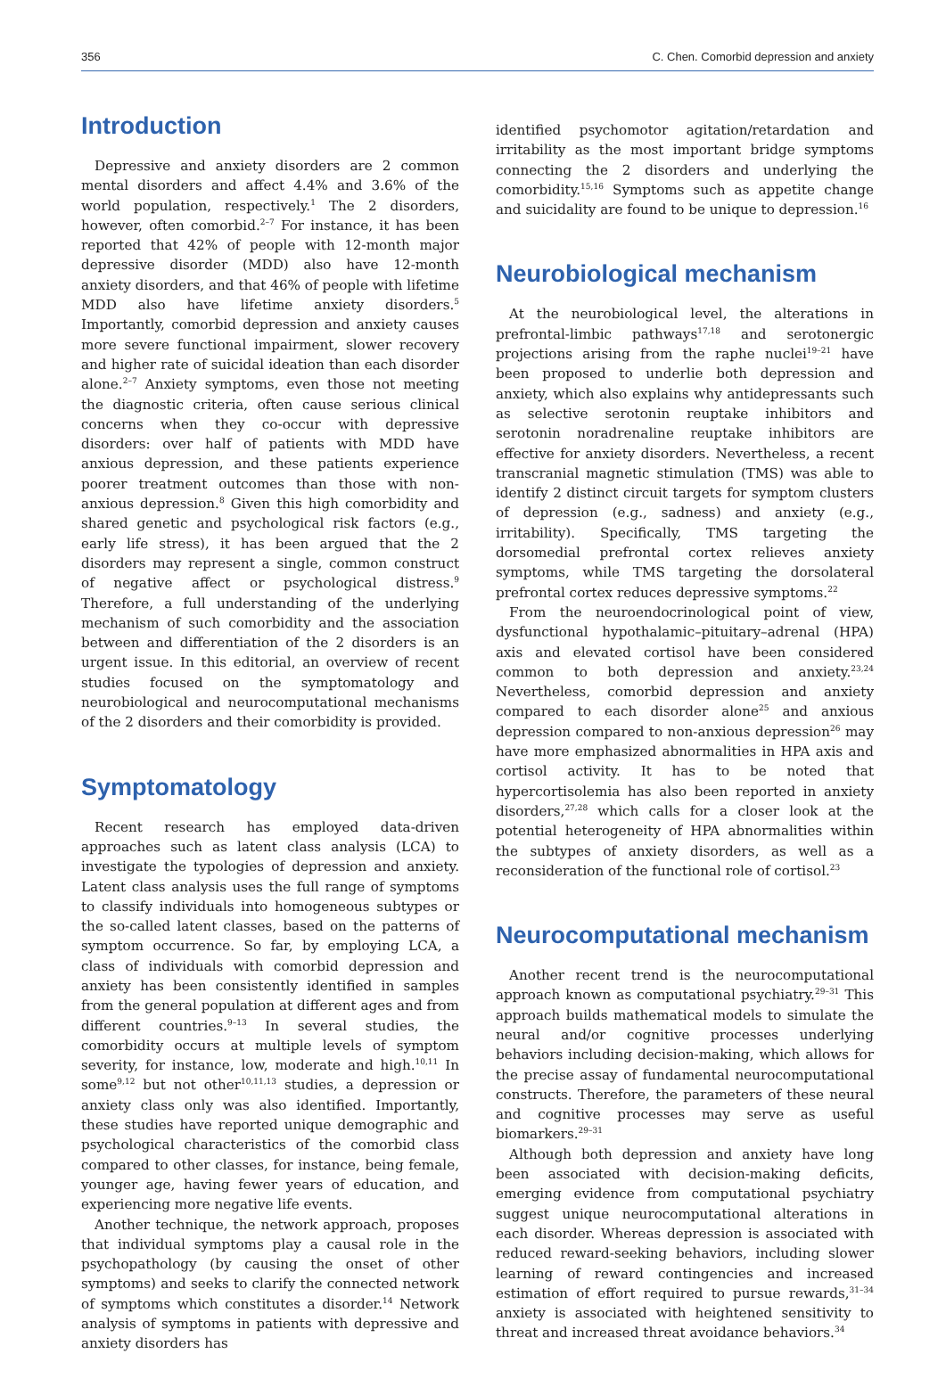356 C. Chen. Comorbid depression and anxiety
Introduction
Depressive and anxiety disorders are 2 common mental disorders and affect 4.4% and 3.6% of the world population, respectively.<sup>1</sup> The 2 disorders, however, often comorbid.<sup>2–7</sup> For instance, it has been reported that 42% of people with 12-month major depressive disorder (MDD) also have 12-month anxiety disorders, and that 46% of people with lifetime MDD also have lifetime anxiety disorders.<sup>5</sup> Importantly, comorbid depression and anxiety causes more severe functional impairment, slower recovery and higher rate of suicidal ideation than each disorder alone.<sup>2–7</sup> Anxiety symptoms, even those not meeting the diagnostic criteria, often cause serious clinical concerns when they co-occur with depressive disorders: over half of patients with MDD have anxious depression, and these patients experience poorer treatment outcomes than those with non-anxious depression.<sup>8</sup> Given this high comorbidity and shared genetic and psychological risk factors (e.g., early life stress), it has been argued that the 2 disorders may represent a single, common construct of negative affect or psychological distress.<sup>9</sup> Therefore, a full understanding of the underlying mechanism of such comorbidity and the association between and differentiation of the 2 disorders is an urgent issue. In this editorial, an overview of recent studies focused on the symptomatology and neurobiological and neurocomputational mechanisms of the 2 disorders and their comorbidity is provided.
Symptomatology
Recent research has employed data-driven approaches such as latent class analysis (LCA) to investigate the typologies of depression and anxiety. Latent class analysis uses the full range of symptoms to classify individuals into homogeneous subtypes or the so-called latent classes, based on the patterns of symptom occurrence. So far, by employing LCA, a class of individuals with comorbid depression and anxiety has been consistently identified in samples from the general population at different ages and from different countries.<sup>9–13</sup> In several studies, the comorbidity occurs at multiple levels of symptom severity, for instance, low, moderate and high.<sup>10,11</sup> In some<sup>9,12</sup> but not other<sup>10,11,13</sup> studies, a depression or anxiety class only was also identified. Importantly, these studies have reported unique demographic and psychological characteristics of the comorbid class compared to other classes, for instance, being female, younger age, having fewer years of education, and experiencing more negative life events.
Another technique, the network approach, proposes that individual symptoms play a causal role in the psychopathology (by causing the onset of other symptoms) and seeks to clarify the connected network of symptoms which constitutes a disorder.<sup>14</sup> Network analysis of symptoms in patients with depressive and anxiety disorders has
identified psychomotor agitation/retardation and irritability as the most important bridge symptoms connecting the 2 disorders and underlying the comorbidity.<sup>15,16</sup> Symptoms such as appetite change and suicidality are found to be unique to depression.<sup>16</sup>
Neurobiological mechanism
At the neurobiological level, the alterations in prefrontal-limbic pathways<sup>17,18</sup> and serotonergic projections arising from the raphe nuclei<sup>19–21</sup> have been proposed to underlie both depression and anxiety, which also explains why antidepressants such as selective serotonin reuptake inhibitors and serotonin noradrenaline reuptake inhibitors are effective for anxiety disorders. Nevertheless, a recent transcranial magnetic stimulation (TMS) was able to identify 2 distinct circuit targets for symptom clusters of depression (e.g., sadness) and anxiety (e.g., irritability). Specifically, TMS targeting the dorsomedial prefrontal cortex relieves anxiety symptoms, while TMS targeting the dorsolateral prefrontal cortex reduces depressive symptoms.<sup>22</sup>
From the neuroendocrinological point of view, dysfunctional hypothalamic–pituitary–adrenal (HPA) axis and elevated cortisol have been considered common to both depression and anxiety.<sup>23,24</sup> Nevertheless, comorbid depression and anxiety compared to each disorder alone<sup>25</sup> and anxious depression compared to non-anxious depression<sup>26</sup> may have more emphasized abnormalities in HPA axis and cortisol activity. It has to be noted that hypercortisolemia has also been reported in anxiety disorders,<sup>27,28</sup> which calls for a closer look at the potential heterogeneity of HPA abnormalities within the subtypes of anxiety disorders, as well as a reconsideration of the functional role of cortisol.<sup>23</sup>
Neurocomputational mechanism
Another recent trend is the neurocomputational approach known as computational psychiatry.<sup>29–31</sup> This approach builds mathematical models to simulate the neural and/or cognitive processes underlying behaviors including decision-making, which allows for the precise assay of fundamental neurocomputational constructs. Therefore, the parameters of these neural and cognitive processes may serve as useful biomarkers.<sup>29–31</sup>
Although both depression and anxiety have long been associated with decision-making deficits, emerging evidence from computational psychiatry suggest unique neurocomputational alterations in each disorder. Whereas depression is associated with reduced reward-seeking behaviors, including slower learning of reward contingencies and increased estimation of effort required to pursue rewards,<sup>31–34</sup> anxiety is associated with heightened sensitivity to threat and increased threat avoidance behaviors.<sup>34</sup>